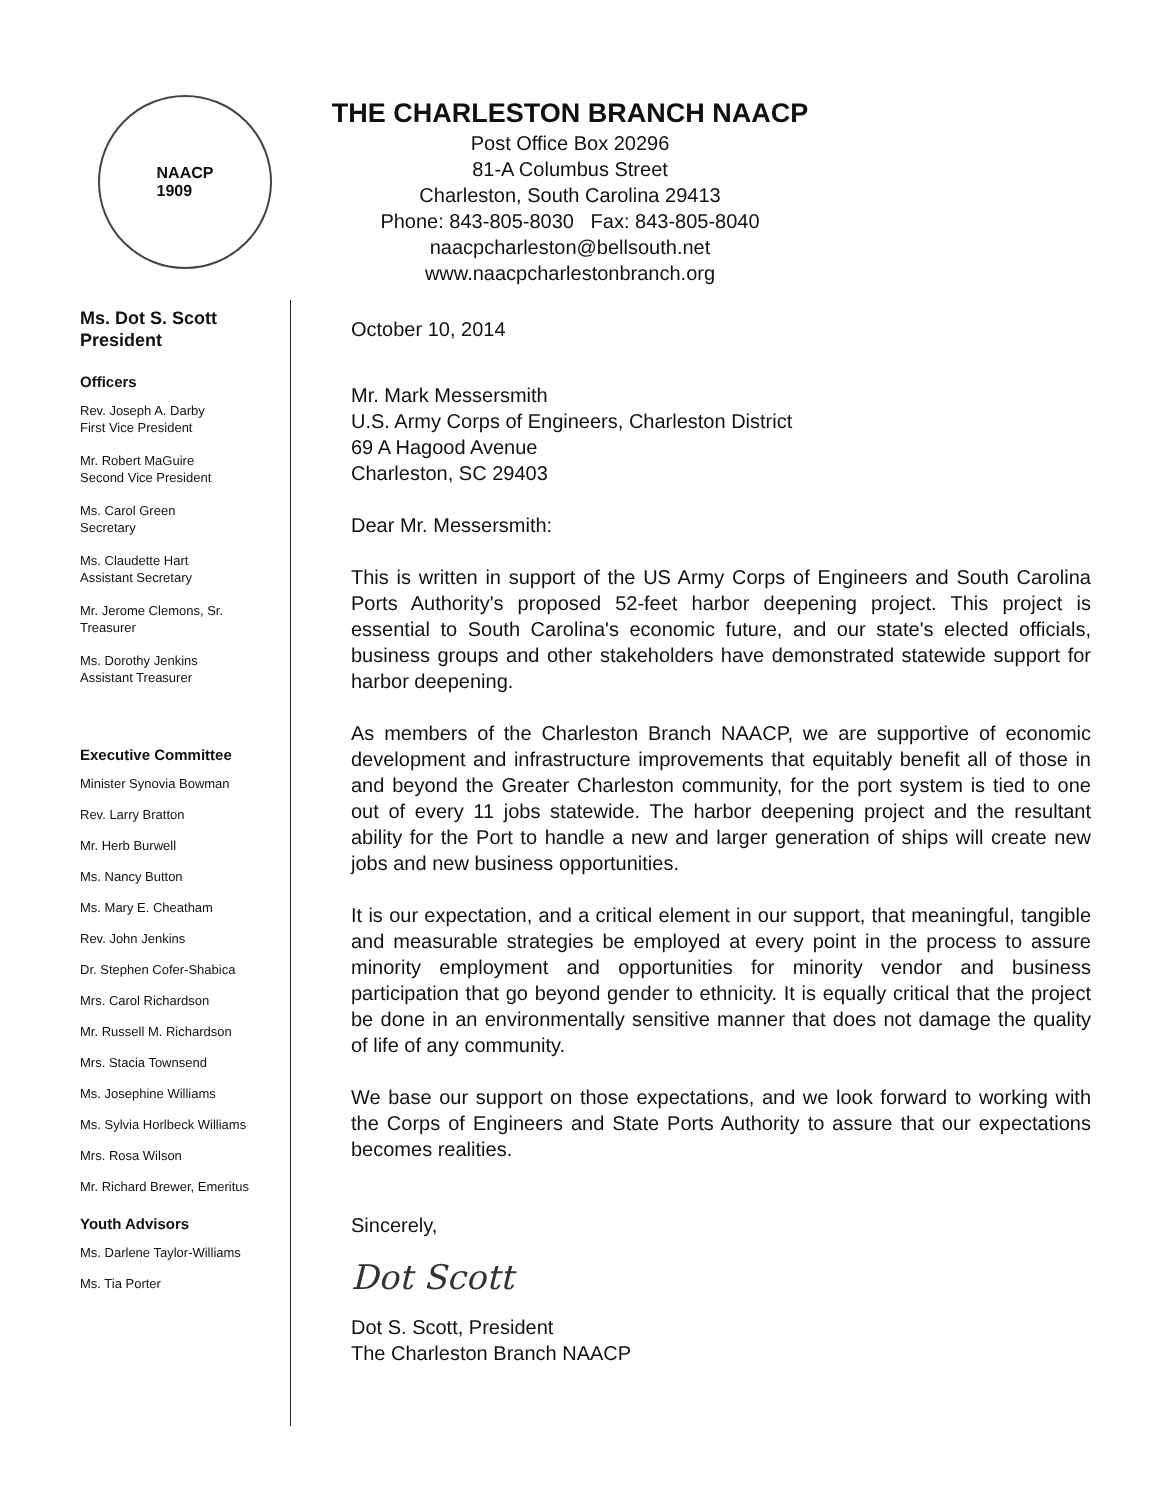NAACP
1909
Ms. Dot S. Scott
President
Officers
Rev. Joseph A. Darby
First Vice President
Mr. Robert MaGuire
Second Vice President
Ms. Carol Green
Secretary
Ms. Claudette Hart
Assistant Secretary
Mr. Jerome Clemons, Sr.
Treasurer
Ms. Dorothy Jenkins
Assistant Treasurer
Executive Committee
Minister Synovia Bowman
Rev. Larry Bratton
Mr. Herb Burwell
Ms. Nancy Button
Ms. Mary E. Cheatham
Rev. John Jenkins
Dr. Stephen Cofer-Shabica
Mrs. Carol Richardson
Mr. Russell M. Richardson
Mrs. Stacia Townsend
Ms. Josephine Williams
Ms. Sylvia Horlbeck Williams
Mrs. Rosa Wilson
Mr. Richard Brewer, Emeritus
Youth Advisors
Ms. Darlene Taylor-Williams
Ms. Tia Porter
THE CHARLESTON BRANCH NAACP
Post Office Box 20296
81-A Columbus Street
Charleston, South Carolina 29413
Phone: 843-805-8030 Fax: 843-805-8040
naacpcharleston@bellsouth.net
www.naacpcharlestonbranch.org
October 10, 2014
Mr. Mark Messersmith
U.S. Army Corps of Engineers, Charleston District
69 A Hagood Avenue
Charleston, SC 29403
Dear Mr. Messersmith:
This is written in support of the US Army Corps of Engineers and South Carolina Ports Authority's proposed 52-feet harbor deepening project. This project is essential to South Carolina's economic future, and our state's elected officials, business groups and other stakeholders have demonstrated statewide support for harbor deepening.
As members of the Charleston Branch NAACP, we are supportive of economic development and infrastructure improvements that equitably benefit all of those in and beyond the Greater Charleston community, for the port system is tied to one out of every 11 jobs statewide. The harbor deepening project and the resultant ability for the Port to handle a new and larger generation of ships will create new jobs and new business opportunities.
It is our expectation, and a critical element in our support, that meaningful, tangible and measurable strategies be employed at every point in the process to assure minority employment and opportunities for minority vendor and business participation that go beyond gender to ethnicity. It is equally critical that the project be done in an environmentally sensitive manner that does not damage the quality of life of any community.
We base our support on those expectations, and we look forward to working with the Corps of Engineers and State Ports Authority to assure that our expectations becomes realities.
Sincerely,
Dot Scott
Dot S. Scott, President
The Charleston Branch NAACP